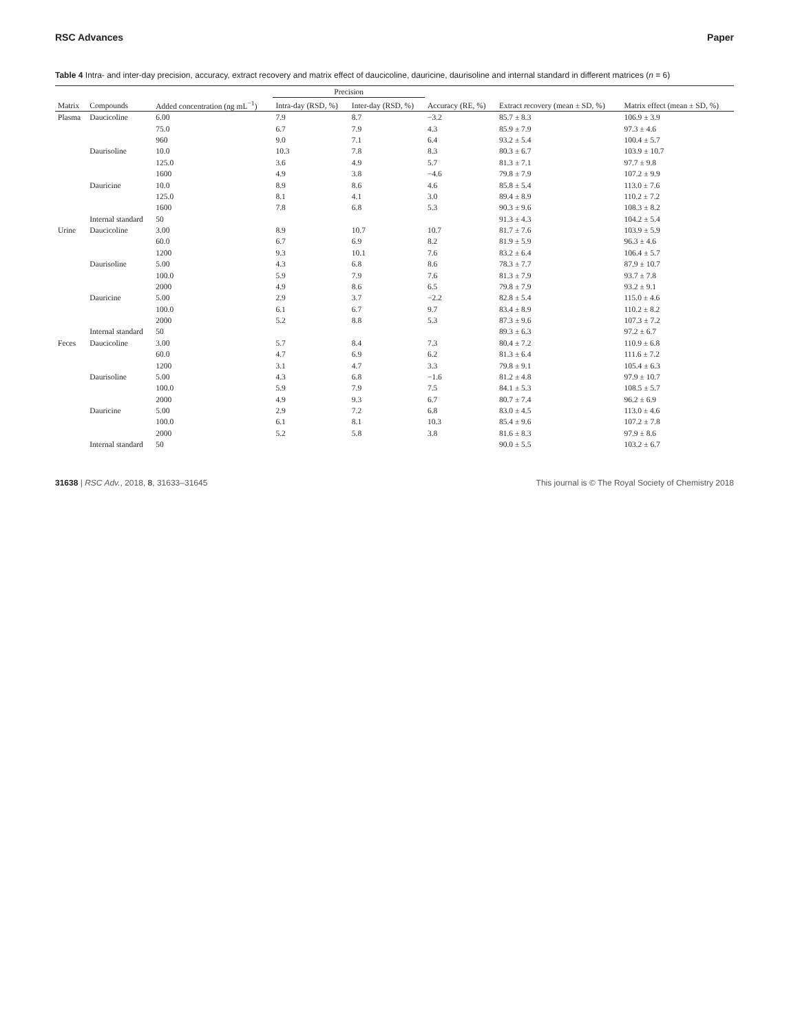RSC Advances Paper
Table 4 Intra- and inter-day precision, accuracy, extract recovery and matrix effect of daucicoline, dauricine, daurisoline and internal standard in different matrices (n = 6)
| | | | Precision | | | | |
| --- | --- | --- | --- | --- | --- | --- | --- |
| Matrix | Compounds | Added concentration (ng mL<sup>−1</sup>) | Intra-day (RSD, %) | Inter-day (RSD, %) | Accuracy (RE, %) | Extract recovery (mean ± SD, %) | Matrix effect (mean ± SD, %) |
| Plasma | Daucicoline | 6.00 | 7.9 | 8.7 | −3.2 | 85.7 ± 8.3 | 106.9 ± 3.9 |
| | | 75.0 | 6.7 | 7.9 | 4.3 | 85.9 ± 7.9 | 97.3 ± 4.6 |
| | | 960 | 9.0 | 7.1 | 6.4 | 93.2 ± 5.4 | 100.4 ± 5.7 |
| | Daurisoline | 10.0 | 10.3 | 7.8 | 8.3 | 80.3 ± 6.7 | 103.9 ± 10.7 |
| | | 125.0 | 3.6 | 4.9 | 5.7 | 81.3 ± 7.1 | 97.7 ± 9.8 |
| | | 1600 | 4.9 | 3.8 | −4.6 | 79.8 ± 7.9 | 107.2 ± 9.9 |
| | Dauricine | 10.0 | 8.9 | 8.6 | 4.6 | 85.8 ± 5.4 | 113.0 ± 7.6 |
| | | 125.0 | 8.1 | 4.1 | 3.0 | 89.4 ± 8.9 | 110.2 ± 7.2 |
| | | 1600 | 7.8 | 6.8 | 5.3 | 90.3 ± 9.6 | 108.3 ± 8.2 |
| | Internal standard | 50 | | | | 91.3 ± 4.3 | 104.2 ± 5.4 |
| Urine | Daucicoline | 3.00 | 8.9 | 10.7 | 10.7 | 81.7 ± 7.6 | 103.9 ± 5.9 |
| | | 60.0 | 6.7 | 6.9 | 8.2 | 81.9 ± 5.9 | 96.3 ± 4.6 |
| | | 1200 | 9.3 | 10.1 | 7.6 | 83.2 ± 6.4 | 106.4 ± 5.7 |
| | Daurisoline | 5.00 | 4.3 | 6.8 | 8.6 | 78.3 ± 7.7 | 87.9 ± 10.7 |
| | | 100.0 | 5.9 | 7.9 | 7.6 | 81.3 ± 7.9 | 93.7 ± 7.8 |
| | | 2000 | 4.9 | 8.6 | 6.5 | 79.8 ± 7.9 | 93.2 ± 9.1 |
| | Dauricine | 5.00 | 2.9 | 3.7 | −2.2 | 82.8 ± 5.4 | 115.0 ± 4.6 |
| | | 100.0 | 6.1 | 6.7 | 9.7 | 83.4 ± 8.9 | 110.2 ± 8.2 |
| | | 2000 | 5.2 | 8.8 | 5.3 | 87.3 ± 9.6 | 107.3 ± 7.2 |
| | Internal standard | 50 | | | | 89.3 ± 6.3 | 97.2 ± 6.7 |
| Feces | Daucicoline | 3.00 | 5.7 | 8.4 | 7.3 | 80.4 ± 7.2 | 110.9 ± 6.8 |
| | | 60.0 | 4.7 | 6.9 | 6.2 | 81.3 ± 6.4 | 111.6 ± 7.2 |
| | | 1200 | 3.1 | 4.7 | 3.3 | 79.8 ± 9.1 | 105.4 ± 6.3 |
| | Daurisoline | 5.00 | 4.3 | 6.8 | −1.6 | 81.2 ± 4.8 | 97.9 ± 10.7 |
| | | 100.0 | 5.9 | 7.9 | 7.5 | 84.1 ± 5.3 | 108.5 ± 5.7 |
| | | 2000 | 4.9 | 9.3 | 6.7 | 80.7 ± 7.4 | 96.2 ± 6.9 |
| | Dauricine | 5.00 | 2.9 | 7.2 | 6.8 | 83.0 ± 4.5 | 113.0 ± 4.6 |
| | | 100.0 | 6.1 | 8.1 | 10.3 | 85.4 ± 9.6 | 107.2 ± 7.8 |
| | | 2000 | 5.2 | 5.8 | 3.8 | 81.6 ± 8.3 | 97.9 ± 8.6 |
| | Internal standard | 50 | | | | 90.0 ± 5.5 | 103.2 ± 6.7 |
31638 | RSC Adv., 2018, 8, 31633–31645 This journal is © The Royal Society of Chemistry 2018